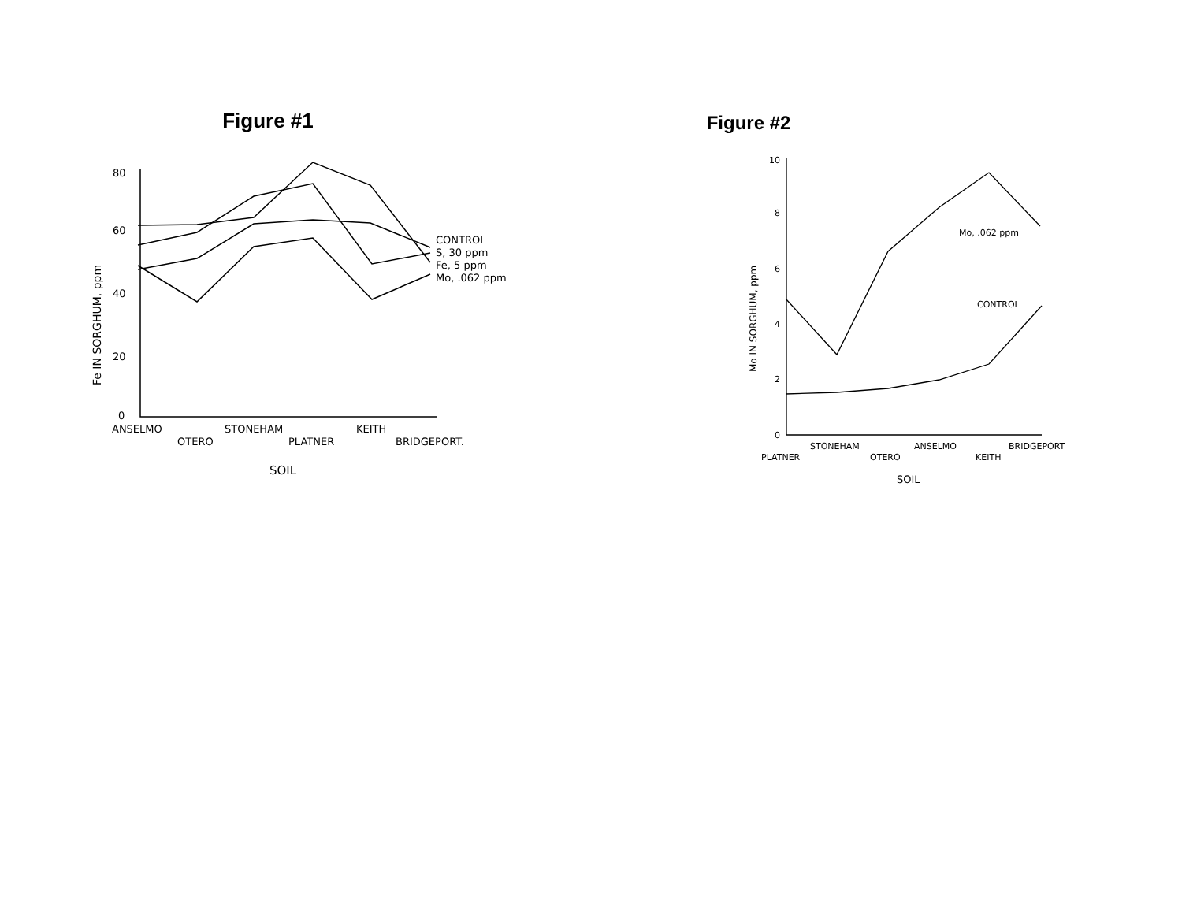Figure #1
80
60
40
20
0
ANSELMO
OTERO
STONEHAM
PLATNER
KEITH
BRIDGEPORT.
SOIL
CONTROL
S, 30 ppm
Fe, 5 ppm
Mo, .062 ppm
Fe IN SORGHUM, ppm
Figure #2
10
8
6
4
2
0
PLATNER
STONEHAM
OTERO
ANSELMO
KEITH
BRIDGEPORT
SOIL
Mo, .062 ppm
CONTROL
Mo IN SORGHUM, ppm